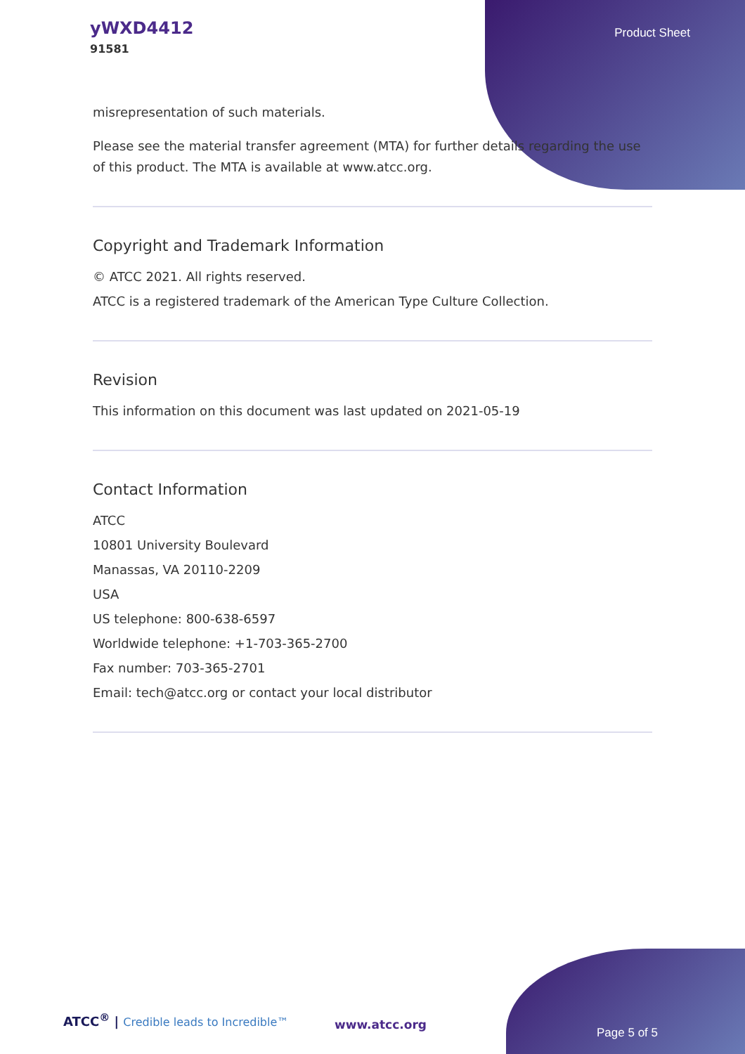yWXD4412
91581
Product Sheet
misrepresentation of such materials.
Please see the material transfer agreement (MTA) for further details regarding the use of this product. The MTA is available at www.atcc.org.
Copyright and Trademark Information
© ATCC 2021. All rights reserved.
ATCC is a registered trademark of the American Type Culture Collection.
Revision
This information on this document was last updated on 2021-05-19
Contact Information
ATCC
10801 University Boulevard
Manassas, VA 20110-2209
USA
US telephone: 800-638-6597
Worldwide telephone: +1-703-365-2700
Fax number: 703-365-2701
Email: tech@atcc.org or contact your local distributor
ATCC<sup>®</sup> | Credible leads to Incredible™
www.atcc.org
Page 5 of 5